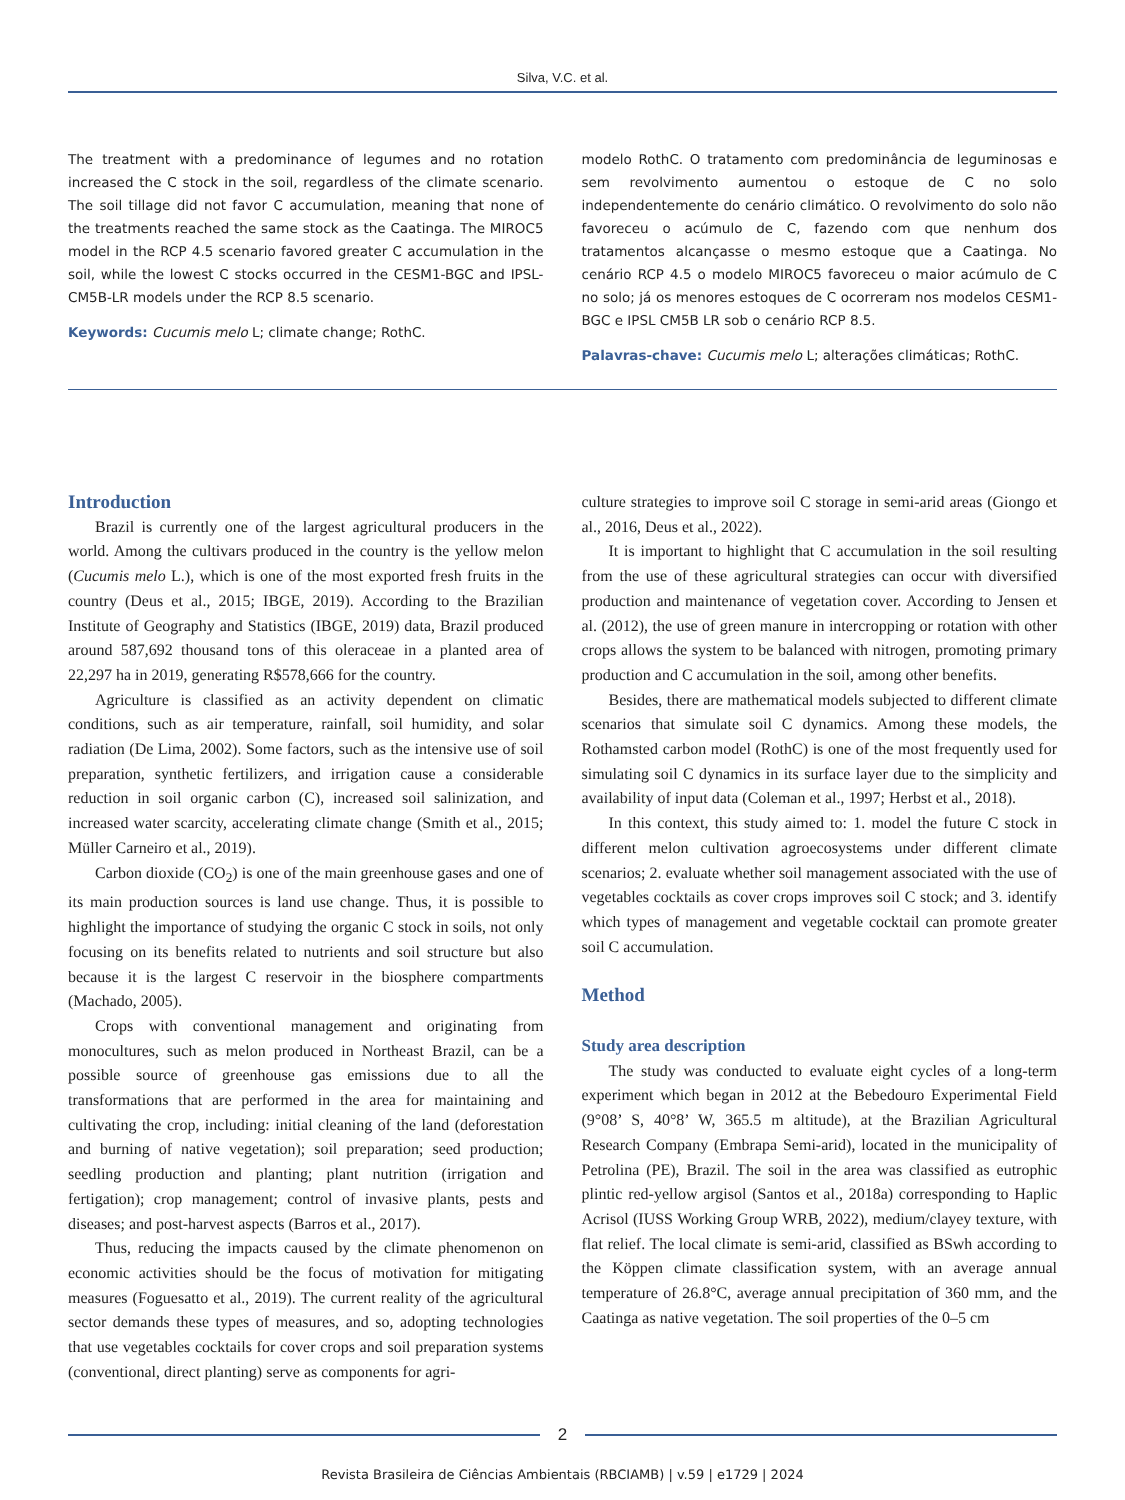Silva, V.C. et al.
The treatment with a predominance of legumes and no rotation increased the C stock in the soil, regardless of the climate scenario. The soil tillage did not favor C accumulation, meaning that none of the treatments reached the same stock as the Caatinga. The MIROC5 model in the RCP 4.5 scenario favored greater C accumulation in the soil, while the lowest C stocks occurred in the CESM1-BGC and IPSL-CM5B-LR models under the RCP 8.5 scenario.
Keywords: Cucumis melo L; climate change; RothC.
modelo RothC. O tratamento com predominância de leguminosas e sem revolvimento aumentou o estoque de C no solo independentemente do cenário climático. O revolvimento do solo não favoreceu o acúmulo de C, fazendo com que nenhum dos tratamentos alcançasse o mesmo estoque que a Caatinga. No cenário RCP 4.5 o modelo MIROC5 favoreceu o maior acúmulo de C no solo; já os menores estoques de C ocorreram nos modelos CESM1-BGC e IPSL CM5B LR sob o cenário RCP 8.5.
Palavras-chave: Cucumis melo L; alterações climáticas; RothC.
Introduction
Brazil is currently one of the largest agricultural producers in the world. Among the cultivars produced in the country is the yellow melon (Cucumis melo L.), which is one of the most exported fresh fruits in the country (Deus et al., 2015; IBGE, 2019). According to the Brazilian Institute of Geography and Statistics (IBGE, 2019) data, Brazil produced around 587,692 thousand tons of this oleraceae in a planted area of 22,297 ha in 2019, generating R$578,666 for the country.
Agriculture is classified as an activity dependent on climatic conditions, such as air temperature, rainfall, soil humidity, and solar radiation (De Lima, 2002). Some factors, such as the intensive use of soil preparation, synthetic fertilizers, and irrigation cause a considerable reduction in soil organic carbon (C), increased soil salinization, and increased water scarcity, accelerating climate change (Smith et al., 2015; Müller Carneiro et al., 2019).
Carbon dioxide (CO<sub>2</sub>) is one of the main greenhouse gases and one of its main production sources is land use change. Thus, it is possible to highlight the importance of studying the organic C stock in soils, not only focusing on its benefits related to nutrients and soil structure but also because it is the largest C reservoir in the biosphere compartments (Machado, 2005).
Crops with conventional management and originating from monocultures, such as melon produced in Northeast Brazil, can be a possible source of greenhouse gas emissions due to all the transformations that are performed in the area for maintaining and cultivating the crop, including: initial cleaning of the land (deforestation and burning of native vegetation); soil preparation; seed production; seedling production and planting; plant nutrition (irrigation and fertigation); crop management; control of invasive plants, pests and diseases; and post-harvest aspects (Barros et al., 2017).
Thus, reducing the impacts caused by the climate phenomenon on economic activities should be the focus of motivation for mitigating measures (Foguesatto et al., 2019). The current reality of the agricultural sector demands these types of measures, and so, adopting technologies that use vegetables cocktails for cover crops and soil preparation systems (conventional, direct planting) serve as components for agri-
culture strategies to improve soil C storage in semi-arid areas (Giongo et al., 2016, Deus et al., 2022).
It is important to highlight that C accumulation in the soil resulting from the use of these agricultural strategies can occur with diversified production and maintenance of vegetation cover. According to Jensen et al. (2012), the use of green manure in intercropping or rotation with other crops allows the system to be balanced with nitrogen, promoting primary production and C accumulation in the soil, among other benefits.
Besides, there are mathematical models subjected to different climate scenarios that simulate soil C dynamics. Among these models, the Rothamsted carbon model (RothC) is one of the most frequently used for simulating soil C dynamics in its surface layer due to the simplicity and availability of input data (Coleman et al., 1997; Herbst et al., 2018).
In this context, this study aimed to: 1. model the future C stock in different melon cultivation agroecosystems under different climate scenarios; 2. evaluate whether soil management associated with the use of vegetables cocktails as cover crops improves soil C stock; and 3. identify which types of management and vegetable cocktail can promote greater soil C accumulation.
Method
Study area description
The study was conducted to evaluate eight cycles of a long-term experiment which began in 2012 at the Bebedouro Experimental Field (9°08’ S, 40°8’ W, 365.5 m altitude), at the Brazilian Agricultural Research Company (Embrapa Semi-arid), located in the municipality of Petrolina (PE), Brazil. The soil in the area was classified as eutrophic plintic red-yellow argisol (Santos et al., 2018a) corresponding to Haplic Acrisol (IUSS Working Group WRB, 2022), medium/clayey texture, with flat relief. The local climate is semi-arid, classified as BSwh according to the Köppen climate classification system, with an average annual temperature of 26.8°C, average annual precipitation of 360 mm, and the Caatinga as native vegetation. The soil properties of the 0–5 cm
2
Revista Brasileira de Ciências Ambientais (RBCIAMB) | v.59 | e1729 | 2024